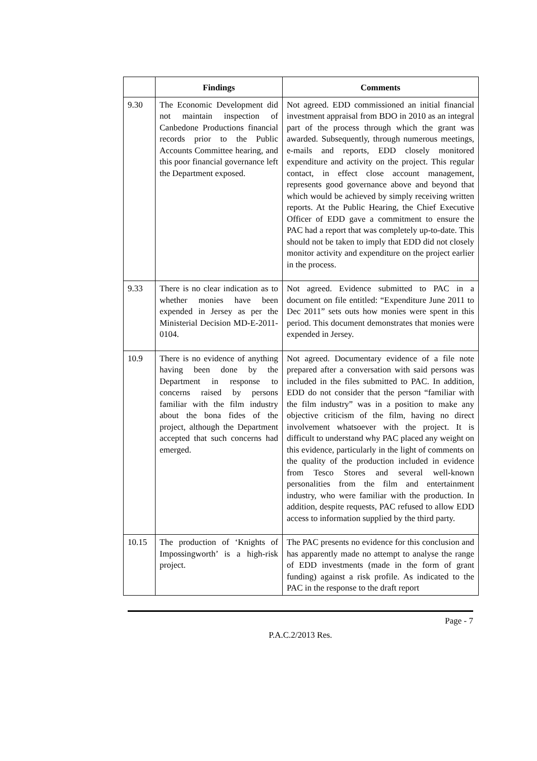| | Findings | Comments |
| --- | --- | --- |
| 9.30 | The Economic Development did not maintain inspection of Canbedone Productions financial records prior to the Public Accounts Committee hearing, and this poor financial governance left the Department exposed. | Not agreed. EDD commissioned an initial financial investment appraisal from BDO in 2010 as an integral part of the process through which the grant was awarded. Subsequently, through numerous meetings, e-mails and reports, EDD closely monitored expenditure and activity on the project. This regular contact, in effect close account management, represents good governance above and beyond that which would be achieved by simply receiving written reports. At the Public Hearing, the Chief Executive Officer of EDD gave a commitment to ensure the PAC had a report that was completely up-to-date. This should not be taken to imply that EDD did not closely monitor activity and expenditure on the project earlier in the process. |
| 9.33 | There is no clear indication as to whether monies have been expended in Jersey as per the Ministerial Decision MD-E-2011-0104. | Not agreed. Evidence submitted to PAC in a document on file entitled: “Expenditure June 2011 to Dec 2011” sets outs how monies were spent in this period. This document demonstrates that monies were expended in Jersey. |
| 10.9 | There is no evidence of anything having been done by the Department in response to concerns raised by persons familiar with the film industry about the bona fides of the project, although the Department accepted that such concerns had emerged. | Not agreed. Documentary evidence of a file note prepared after a conversation with said persons was included in the files submitted to PAC. In addition, EDD do not consider that the person “familiar with the film industry” was in a position to make any objective criticism of the film, having no direct involvement whatsoever with the project. It is difficult to understand why PAC placed any weight on this evidence, particularly in the light of comments on the quality of the production included in evidence from Tesco Stores and several well-known personalities from the film and entertainment industry, who were familiar with the production. In addition, despite requests, PAC refused to allow EDD access to information supplied by the third party. |
| 10.15 | The production of ‘Knights of Impossingworth’ is a high-risk project. | The PAC presents no evidence for this conclusion and has apparently made no attempt to analyse the range of EDD investments (made in the form of grant funding) against a risk profile. As indicated to the PAC in the response to the draft report |
Page - 7
P.A.C.2/2013 Res.